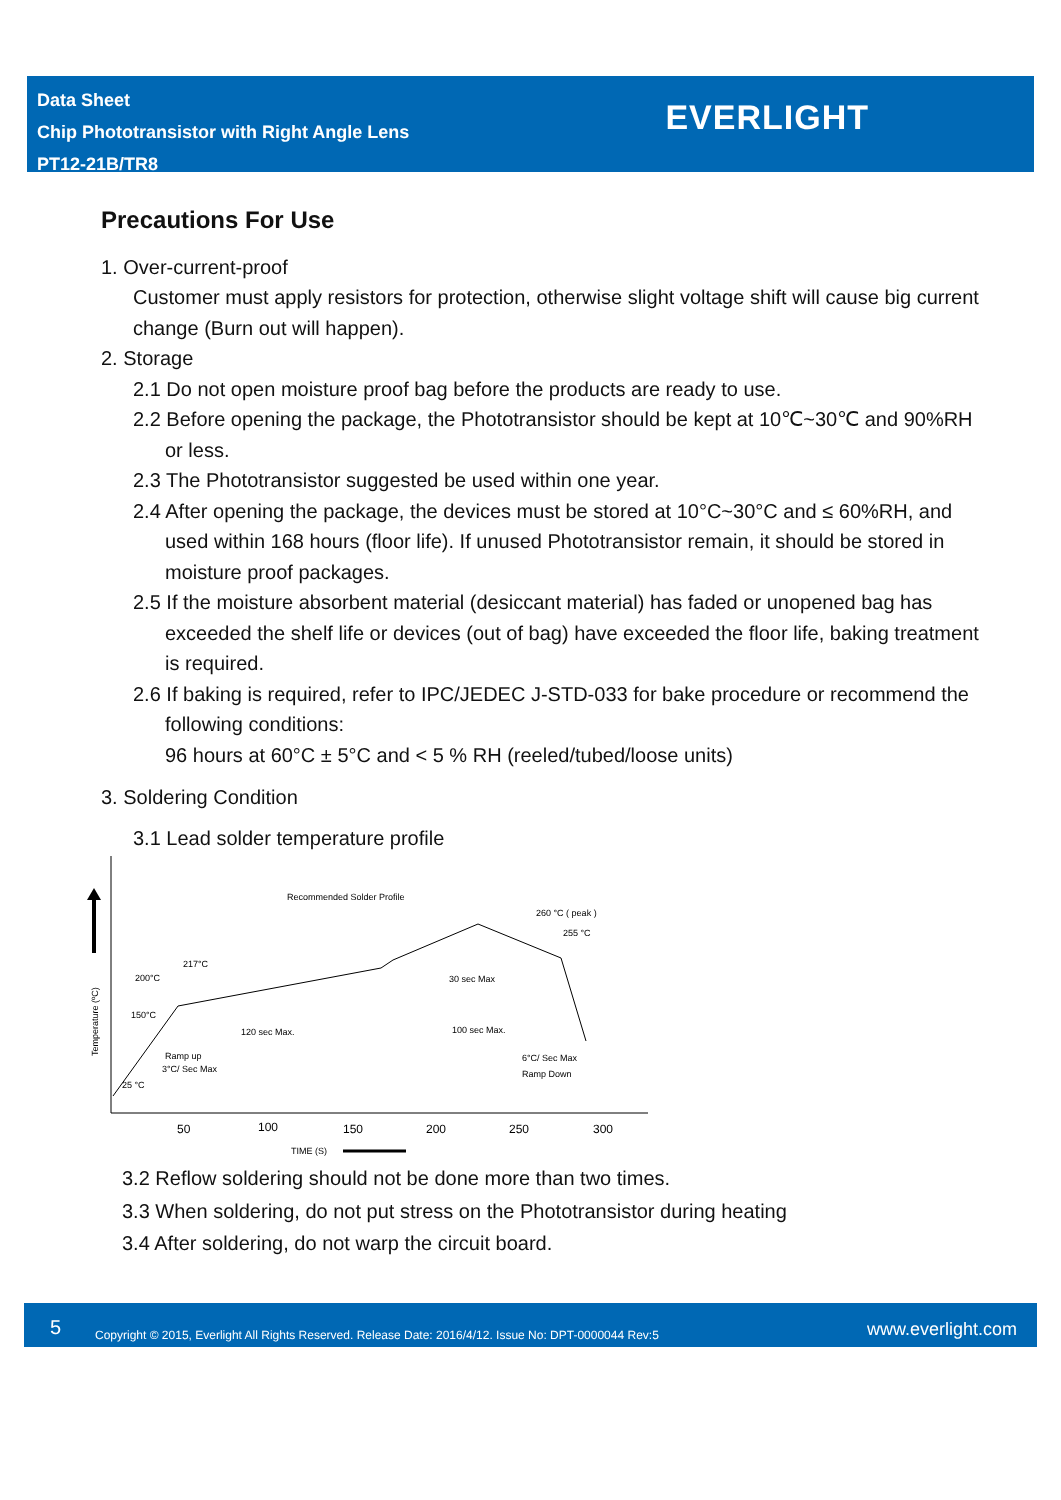Data Sheet
Chip Phototransistor with Right Angle Lens
PT12-21B/TR8
EVERLIGHT
Precautions For Use
1. Over-current-proof
Customer must apply resistors for protection, otherwise slight voltage shift will cause big current change (Burn out will happen).
2. Storage
2.1 Do not open moisture proof bag before the products are ready to use.
2.2 Before opening the package, the Phototransistor should be kept at 10℃~30℃ and 90%RH or less.
2.3 The Phototransistor suggested be used within one year.
2.4 After opening the package, the devices must be stored at 10°C~30°C and ≤ 60%RH, and used within 168 hours (floor life). If unused Phototransistor remain, it should be stored in moisture proof packages.
2.5 If the moisture absorbent material (desiccant material) has faded or unopened bag has exceeded the shelf life or devices (out of bag) have exceeded the floor life, baking treatment is required.
2.6 If baking is required, refer to IPC/JEDEC J-STD-033 for bake procedure or recommend the following conditions:
96 hours at 60°C ± 5°C and < 5 % RH (reeled/tubed/loose units)
3. Soldering Condition
3.1 Lead solder temperature profile
Temperature (ºC)
Recommended Solder Profile
260 °C ( peak )
255 °C
217°C
200°C
150°C
25 °C
30 sec Max
120 sec Max.
100 sec Max.
Ramp up
3°C/ Sec Max
6°C/ Sec Max
Ramp Down
50
100
150
200
250
300
TIME (S)
3.2 Reflow soldering should not be done more than two times.
3.3 When soldering, do not put stress on the Phototransistor during heating
3.4 After soldering, do not warp the circuit board.
5 Copyright © 2015, Everlight All Rights Reserved. Release Date: 2016/4/12. Issue No: DPT-0000044 Rev:5 www.everlight.com